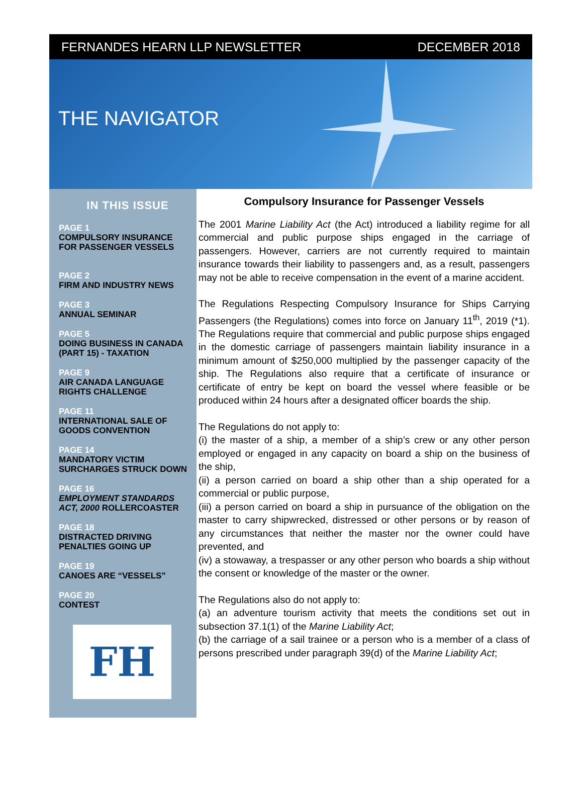FERNANDES HEARN LLP NEWSLETTER DECEMBER 2018
THE NAVIGATOR
IN THIS ISSUE
PAGE 1
COMPULSORY INSURANCE
FOR PASSENGER VESSELS
PAGE 2
FIRM AND INDUSTRY NEWS
PAGE 3
ANNUAL SEMINAR
PAGE 5
DOING BUSINESS IN CANADA
(PART 15) - TAXATION
PAGE 9
AIR CANADA LANGUAGE
RIGHTS CHALLENGE
PAGE 11
INTERNATIONAL SALE OF
GOODS CONVENTION
PAGE 14
MANDATORY VICTIM
SURCHARGES STRUCK DOWN
PAGE 16
EMPLOYMENT STANDARDS
ACT, 2000 ROLLERCOASTER
PAGE 18
DISTRACTED DRIVING
PENALTIES GOING UP
PAGE 19
CANOES ARE “VESSELS”
PAGE 20
CONTEST
FH
Compulsory Insurance for Passenger Vessels
The 2001 Marine Liability Act (the Act) introduced a liability regime for all commercial and public purpose ships engaged in the carriage of passengers. However, carriers are not currently required to maintain insurance towards their liability to passengers and, as a result, passengers may not be able to receive compensation in the event of a marine accident.
The Regulations Respecting Compulsory Insurance for Ships Carrying Passengers (the Regulations) comes into force on January 11<sup>th</sup>, 2019 (*1). The Regulations require that commercial and public purpose ships engaged in the domestic carriage of passengers maintain liability insurance in a minimum amount of $250,000 multiplied by the passenger capacity of the ship. The Regulations also require that a certificate of insurance or certificate of entry be kept on board the vessel where feasible or be produced within 24 hours after a designated officer boards the ship.
The Regulations do not apply to:
(i) the master of a ship, a member of a ship’s crew or any other person employed or engaged in any capacity on board a ship on the business of the ship,
(ii) a person carried on board a ship other than a ship operated for a commercial or public purpose,
(iii) a person carried on board a ship in pursuance of the obligation on the master to carry shipwrecked, distressed or other persons or by reason of any circumstances that neither the master nor the owner could have prevented, and
(iv) a stowaway, a trespasser or any other person who boards a ship without the consent or knowledge of the master or the owner.
The Regulations also do not apply to:
(a) an adventure tourism activity that meets the conditions set out in subsection 37.1(1) of the Marine Liability Act;
(b) the carriage of a sail trainee or a person who is a member of a class of persons prescribed under paragraph 39(d) of the Marine Liability Act;